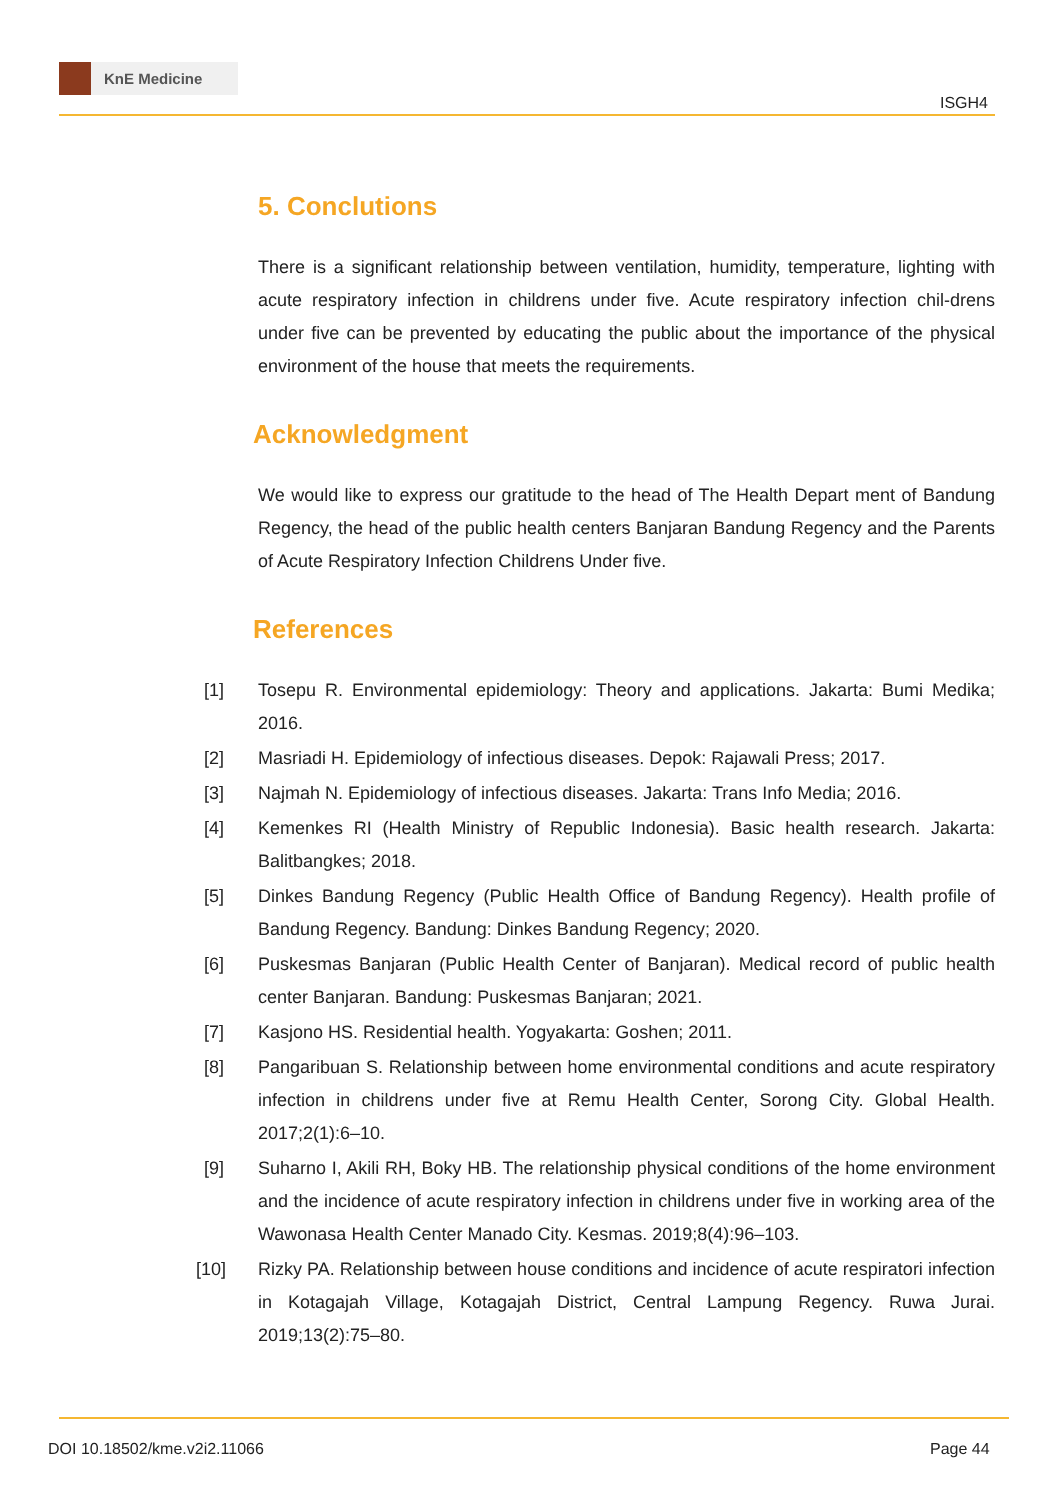KnE Medicine
ISGH4
5. Conclutions
There is a significant relationship between ventilation, humidity, temperature, lighting with acute respiratory infection in childrens under five. Acute respiratory infection chil-drens under five can be prevented by educating the public about the importance of the physical environment of the house that meets the requirements.
Acknowledgment
We would like to express our gratitude to the head of The Health Depart ment of Bandung Regency, the head of the public health centers Banjaran Bandung Regency and the Parents of Acute Respiratory Infection Childrens Under five.
References
[1] Tosepu R. Environmental epidemiology: Theory and applications. Jakarta: Bumi Medika; 2016.
[2] Masriadi H. Epidemiology of infectious diseases. Depok: Rajawali Press; 2017.
[3] Najmah N. Epidemiology of infectious diseases. Jakarta: Trans Info Media; 2016.
[4] Kemenkes RI (Health Ministry of Republic Indonesia). Basic health research. Jakarta: Balitbangkes; 2018.
[5] Dinkes Bandung Regency (Public Health Office of Bandung Regency). Health profile of Bandung Regency. Bandung: Dinkes Bandung Regency; 2020.
[6] Puskesmas Banjaran (Public Health Center of Banjaran). Medical record of public health center Banjaran. Bandung: Puskesmas Banjaran; 2021.
[7] Kasjono HS. Residential health. Yogyakarta: Goshen; 2011.
[8] Pangaribuan S. Relationship between home environmental conditions and acute respiratory infection in childrens under five at Remu Health Center, Sorong City. Global Health. 2017;2(1):6–10.
[9] Suharno I, Akili RH, Boky HB. The relationship physical conditions of the home environment and the incidence of acute respiratory infection in childrens under five in working area of the Wawonasa Health Center Manado City. Kesmas. 2019;8(4):96–103.
[10] Rizky PA. Relationship between house conditions and incidence of acute respiratori infection in Kotagajah Village, Kotagajah District, Central Lampung Regency. Ruwa Jurai. 2019;13(2):75–80.
DOI 10.18502/kme.v2i2.11066 Page 44